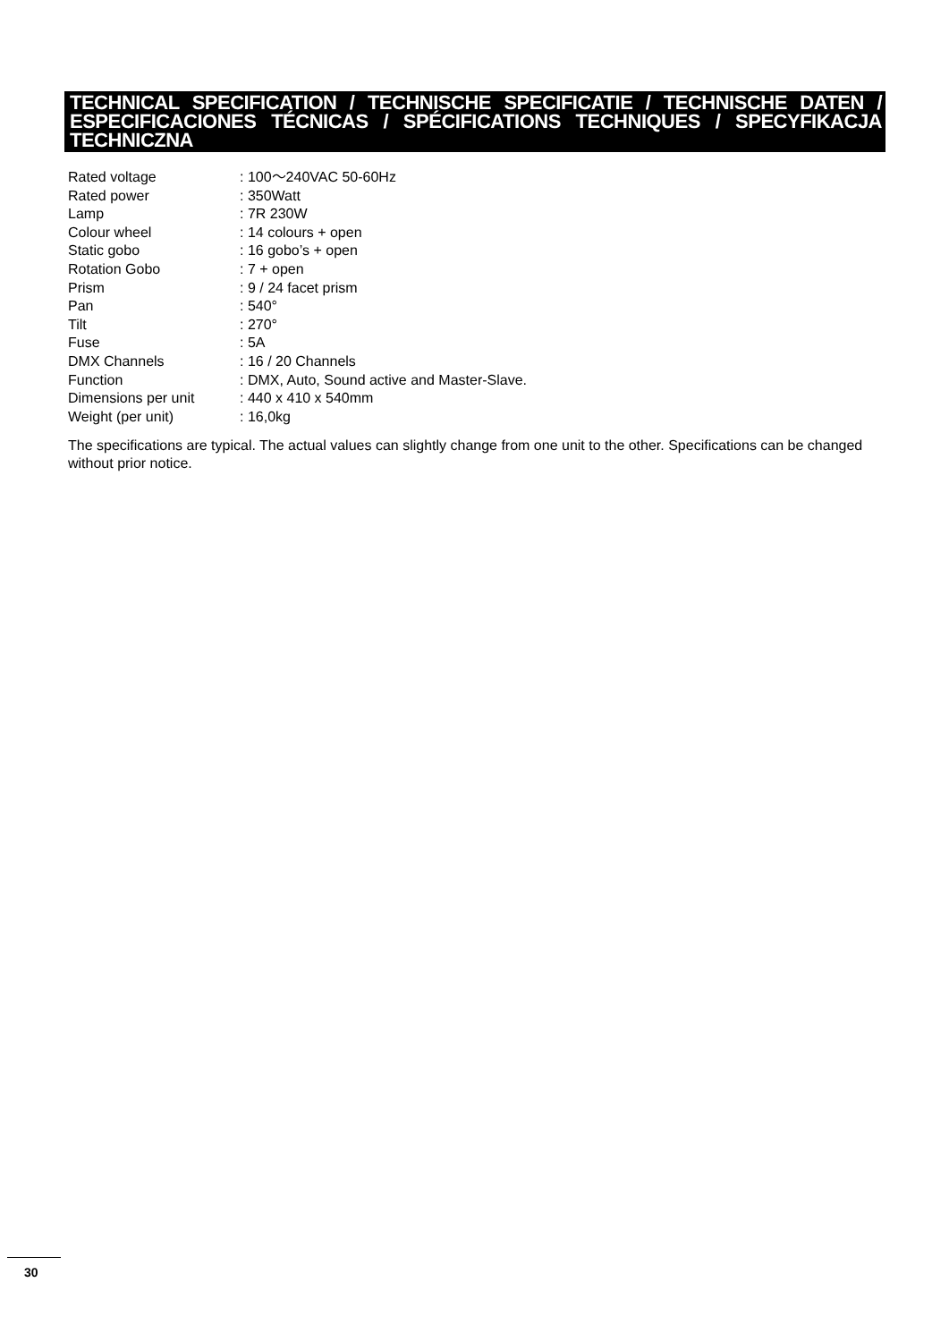TECHNICAL SPECIFICATION / TECHNISCHE SPECIFICATIE / TECHNISCHE DATEN / ESPECIFICACIONES TÉCNICAS / SPÉCIFICATIONS TECHNIQUES / SPECYFIKACJA TECHNICZNA
| Rated voltage | : 100～240VAC 50-60Hz |
| Rated power | : 350Watt |
| Lamp | : 7R 230W |
| Colour wheel | : 14 colours + open |
| Static gobo | : 16 gobo’s + open |
| Rotation Gobo | : 7 + open |
| Prism | : 9 / 24 facet prism |
| Pan | : 540° |
| Tilt | : 270° |
| Fuse | : 5A |
| DMX Channels | : 16 / 20 Channels |
| Function | : DMX, Auto, Sound active and Master-Slave. |
| Dimensions per unit | : 440 x 410 x 540mm |
| Weight (per unit) | : 16,0kg |
The specifications are typical. The actual values can slightly change from one unit to the other. Specifications can be changed without prior notice.
30